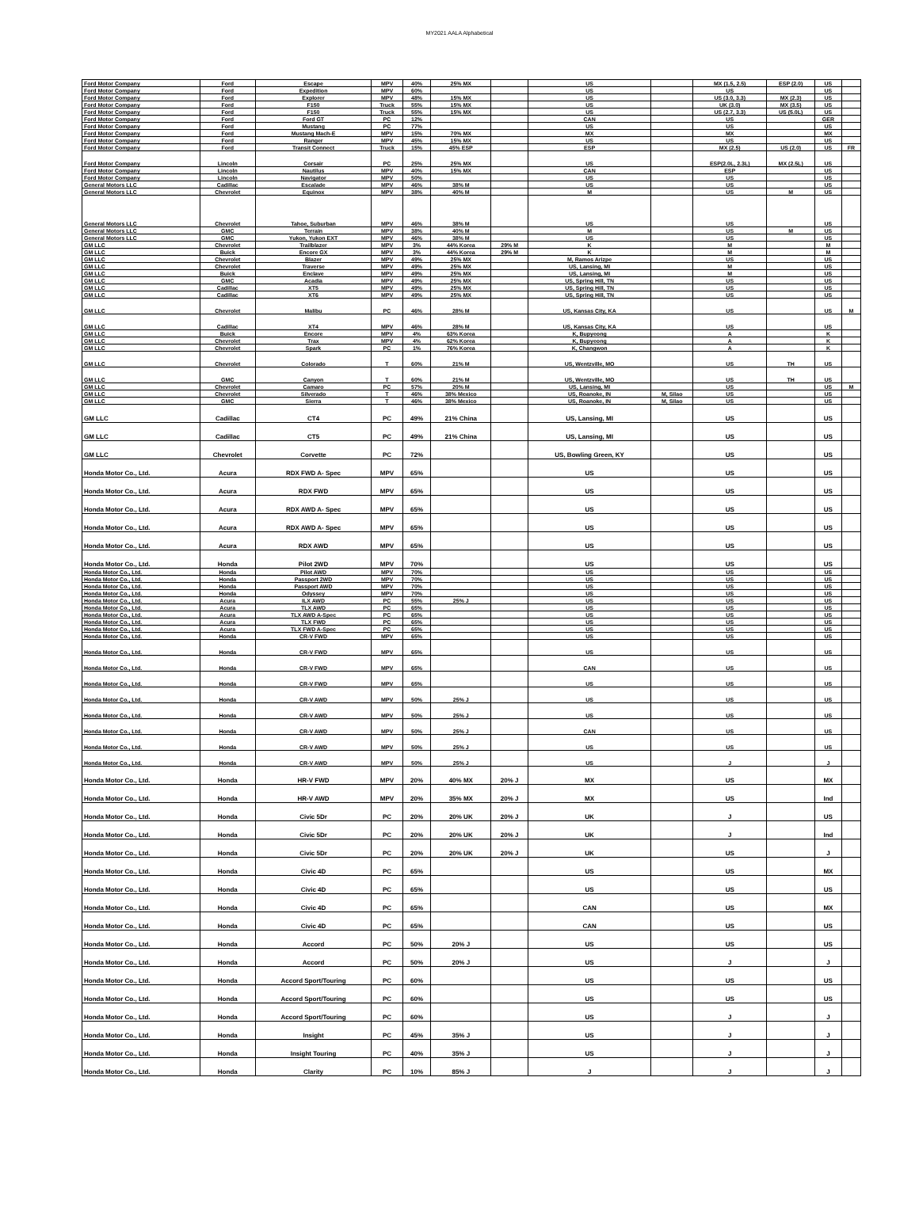MY2021 AALA Alphabetical
| Ford Motor Company | Ford | Escape | MPV | 40% | 25% MX | | US | | MX (1.5, 2.5) | ESP (2.0) | US | |
| Ford Motor Company | Ford | Expedition | MPV | 60% | | | US | | US | | US | |
| Ford Motor Company | Ford | Explorer | MPV | 48% | 15% MX | | US | | US (3.0, 3.3) | MX (2.3) | US | |
| Ford Motor Company | Ford | F150 | Truck | 55% | 15% MX | | US | | UK (3.0) | MX (3.5) | US | |
| Ford Motor Company | Ford | F150 | Truck | 55% | 15% MX | | US | | US (2.7, 3.3) | US (5.0L) | US | |
| Ford Motor Company | Ford | Ford GT | PC | 12% | | | CAN | | US | | GER | |
| Ford Motor Company | Ford | Mustang | PC | 77% | | | US | | US | | US | |
| Ford Motor Company | Ford | Mustang Mach-E | MPV | 15% | 70% MX | | MX | | MX | | MX | |
| Ford Motor Company | Ford | Ranger | MPV | 45% | 15% MX | | US | | US | | US | |
| Ford Motor Company | Ford | Transit Connect | Truck | 15% | 45% ESP | | ESP | | MX (2.5) | US (2.0) | US | FR |
| Ford Motor Company | Lincoln | Corsair | PC | 25% | 25% MX | | US | | ESP(2.0L, 2.3L) | MX (2.5L) | US | |
| Ford Motor Company | Lincoln | Nautilus | MPV | 40% | 15% MX | | CAN | | ESP | | US | |
| Ford Motor Company | Lincoln | Navigator | MPV | 50% | | | US | | US | | US | |
| General Motors LLC | Cadillac | Escalade | MPV | 46% | 38% M | | US | | US | | US | |
| General Motors LLC | Chevrolet | Equinox | MPV | 38% | 40% M | | M | | US | M | US | |
| General Motors LLC | Chevrolet | Tahoe, Suburban | MPV | 46% | 38% M | | US | | US | | US | |
| General Motors LLC | GMC | Terrain | MPV | 38% | 40% M | | M | | US | M | US | |
| General Motors LLC | GMC | Yukon, Yukon EXT | MPV | 46% | 38% M | | US | | US | | US | |
| GM LLC | Chevrolet | Trailblazer | MPV | 3% | 44% Korea | 29% M | K | | M | | M | |
| GM LLC | Buick | Encore GX | MPV | 3% | 44% Korea | 29% M | K | | M | | M | |
| GM LLC | Chevrolet | Blazer | MPV | 49% | 25% MX | | M, Ramos Arizpe | | US | | US | |
| GM LLC | Chevrolet | Traverse | MPV | 49% | 25% MX | | US, Lansing, MI | | M | | US | |
| GM LLC | Buick | Enclave | MPV | 49% | 25% MX | | US, Lansing, MI | | M | | US | |
| GM LLC | GMC | Acadia | MPV | 49% | 25% MX | | US, Spring Hill, TN | | US | | US | |
| GM LLC | Cadillac | XT5 | MPV | 49% | 25% MX | | US, Spring Hill, TN | | US | | US | |
| GM LLC | Cadillac | XT6 | MPV | 49% | 25% MX | | US, Spring Hill, TN | | US | | US | |
| GM LLC | Chevrolet | Malibu | PC | 46% | 28% M | | US, Kansas City, KA | | US | | US | M |
| GM LLC | Cadillac | XT4 | MPV | 46% | 28% M | | US, Kansas City, KA | | US | | US | |
| GM LLC | Buick | Encore | MPV | 4% | 63% Korea | | K, Bupyeong | | A | | K | |
| GM LLC | Chevrolet | Trax | MPV | 4% | 62% Korea | | K, Bupyeong | | A | | K | |
| GM LLC | Chevrolet | Spark | PC | 1% | 76% Korea | | K, Changwon | | A | | K | |
| GM LLC | Chevrolet | Colorado | T | 60% | 21% M | | US, Wentzville, MO | | US | TH | US | |
| GM LLC | GMC | Canyon | T | 60% | 21% M | | US, Wentzville, MO | | US | TH | US | |
| GM LLC | Chevrolet | Camaro | PC | 57% | 20% M | | US, Lansing, MI | | US | | US | M |
| GM LLC | Chevrolet | Silverado | T | 46% | 38% Mexico | | US, Roanoke, IN | M, Silao | US | | US | |
| GM LLC | GMC | Sierra | T | 46% | 38% Mexico | | US, Roanoke, IN | M, Silao | US | | US | |
| GM LLC | Cadillac | CT4 | PC | 49% | 21% China | | US, Lansing, MI | | US | | US | |
| GM LLC | Cadillac | CT5 | PC | 49% | 21% China | | US, Lansing, MI | | US | | US | |
| GM LLC | Chevrolet | Corvette | PC | 72% | | | US, Bowling Green, KY | | US | | US | |
| Honda Motor Co., Ltd. | Acura | RDX FWD A- Spec | MPV | 65% | | | US | | US | | US | |
| Honda Motor Co., Ltd. | Acura | RDX FWD | MPV | 65% | | | US | | US | | US | |
| Honda Motor Co., Ltd. | Acura | RDX AWD A- Spec | MPV | 65% | | | US | | US | | US | |
| Honda Motor Co., Ltd. | Acura | RDX AWD A- Spec | MPV | 65% | | | US | | US | | US | |
| Honda Motor Co., Ltd. | Acura | RDX AWD | MPV | 65% | | | US | | US | | US | |
| Honda Motor Co., Ltd. | Honda | Pilot 2WD | MPV | 70% | | | US | | US | | US | |
| Honda Motor Co., Ltd. | Honda | Pilot AWD | MPV | 70% | | | US | | US | | US | |
| Honda Motor Co., Ltd. | Honda | Passport 2WD | MPV | 70% | | | US | | US | | US | |
| Honda Motor Co., Ltd. | Honda | Passport AWD | MPV | 70% | | | US | | US | | US | |
| Honda Motor Co., Ltd. | Honda | Odyssey | MPV | 70% | | | US | | US | | US | |
| Honda Motor Co., Ltd. | Acura | ILX AWD | PC | 55% | 25% J | | US | | US | | US | |
| Honda Motor Co., Ltd. | Acura | TLX AWD | PC | 65% | | | US | | US | | US | |
| Honda Motor Co., Ltd. | Acura | TLX AWD A-Spec | PC | 65% | | | US | | US | | US | |
| Honda Motor Co., Ltd. | Acura | TLX FWD | PC | 65% | | | US | | US | | US | |
| Honda Motor Co., Ltd. | Acura | TLX FWD A-Spec | PC | 65% | | | US | | US | | US | |
| Honda Motor Co., Ltd. | Honda | CR-V FWD | MPV | 65% | | | US | | US | | US | |
| Honda Motor Co., Ltd. | Honda | CR-V FWD | MPV | 65% | | | US | | US | | US | |
| Honda Motor Co., Ltd. | Honda | CR-V FWD | MPV | 65% | | | CAN | | US | | US | |
| Honda Motor Co., Ltd. | Honda | CR-V FWD | MPV | 65% | | | US | | US | | US | |
| Honda Motor Co., Ltd. | Honda | CR-V AWD | MPV | 50% | 25% J | | US | | US | | US | |
| Honda Motor Co., Ltd. | Honda | CR-V AWD | MPV | 50% | 25% J | | US | | US | | US | |
| Honda Motor Co., Ltd. | Honda | CR-V AWD | MPV | 50% | 25% J | | CAN | | US | | US | |
| Honda Motor Co., Ltd. | Honda | CR-V AWD | MPV | 50% | 25% J | | US | | US | | US | |
| Honda Motor Co., Ltd. | Honda | CR-V AWD | MPV | 50% | 25% J | | US | | J | | J | |
| Honda Motor Co., Ltd. | Honda | HR-V FWD | MPV | 20% | 40% MX | 20% J | MX | | US | | MX | |
| Honda Motor Co., Ltd. | Honda | HR-V AWD | MPV | 20% | 35% MX | 20% J | MX | | US | | Ind | |
| Honda Motor Co., Ltd. | Honda | Civic 5Dr | PC | 20% | 20% UK | 20% J | UK | | J | | US | |
| Honda Motor Co., Ltd. | Honda | Civic 5Dr | PC | 20% | 20% UK | 20% J | UK | | J | | Ind | |
| Honda Motor Co., Ltd. | Honda | Civic 5Dr | PC | 20% | 20% UK | 20% J | UK | | US | | J | |
| Honda Motor Co., Ltd. | Honda | Civic 4D | PC | 65% | | | US | | US | | MX | |
| Honda Motor Co., Ltd. | Honda | Civic 4D | PC | 65% | | | US | | US | | US | |
| Honda Motor Co., Ltd. | Honda | Civic 4D | PC | 65% | | | CAN | | US | | MX | |
| Honda Motor Co., Ltd. | Honda | Civic 4D | PC | 65% | | | CAN | | US | | US | |
| Honda Motor Co., Ltd. | Honda | Accord | PC | 50% | 20% J | | US | | US | | US | |
| Honda Motor Co., Ltd. | Honda | Accord | PC | 50% | 20% J | | US | | J | | J | |
| Honda Motor Co., Ltd. | Honda | Accord Sport/Touring | PC | 60% | | | US | | US | | US | |
| Honda Motor Co., Ltd. | Honda | Accord Sport/Touring | PC | 60% | | | US | | US | | US | |
| Honda Motor Co., Ltd. | Honda | Accord Sport/Touring | PC | 60% | | | US | | J | | J | |
| Honda Motor Co., Ltd. | Honda | Insight | PC | 45% | 35% J | | US | | J | | J | |
| Honda Motor Co., Ltd. | Honda | Insight Touring | PC | 40% | 35% J | | US | | J | | J | |
| Honda Motor Co., Ltd. | Honda | Clarity | PC | 10% | 85% J | | J | | J | | J | |